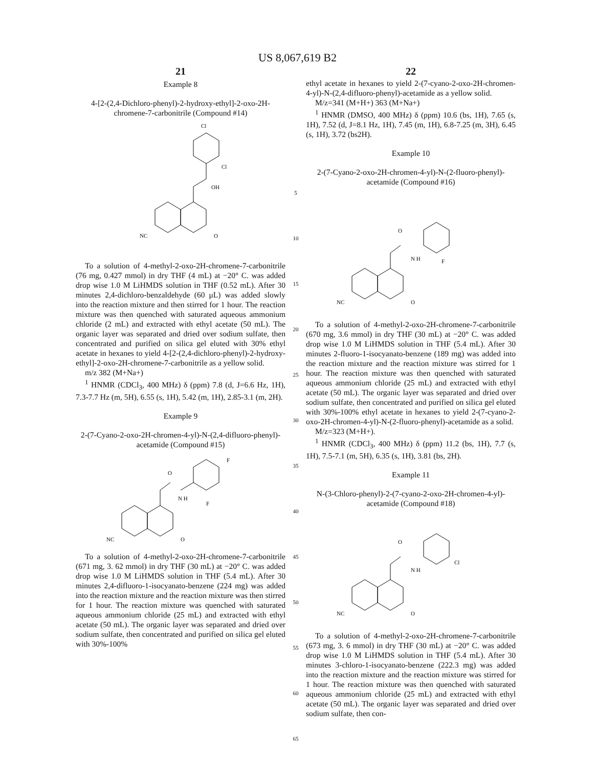US 8,067,619 B2
21
Example 8
4-[2-(2,4-Dichloro-phenyl)-2-hydroxy-ethyl]-2-oxo-2H-chromene-7-carbonitrile (Compound #14)
Cl
Cl
OH
NC
O
To a solution of 4-methyl-2-oxo-2H-chromene-7-carbonitrile (76 mg, 0.427 mmol) in dry THF (4 mL) at −20° C. was added drop wise 1.0 M LiHMDS solution in THF (0.52 mL). After 30 minutes 2,4-dichloro-benzaldehyde (60 μL) was added slowly into the reaction mixture and then stirred for 1 hour. The reaction mixture was then quenched with saturated aqueous ammonium chloride (2 mL) and extracted with ethyl acetate (50 mL). The organic layer was separated and dried over sodium sulfate, then concentrated and purified on silica gel eluted with 30% ethyl acetate in hexanes to yield 4-[2-(2,4-dichloro-phenyl)-2-hydroxy-ethyl]-2-oxo-2H-chromene-7-carbonitrile as a yellow solid.
m/z 382 (M+Na+)
<sup>1</sup> HNMR (CDCl<sub>3</sub>, 400 MHz) δ (ppm) 7.8 (d, J=6.6 Hz, 1H), 7.3-7.7 Hz (m, 5H), 6.55 (s, 1H), 5.42 (m, 1H), 2.85-3.1 (m, 2H).
Example 9
2-(7-Cyano-2-oxo-2H-chromen-4-yl)-N-(2,4-difluoro-phenyl)-acetamide (Compound #15)
F
N H
F
NC
O
O
To a solution of 4-methyl-2-oxo-2H-chromene-7-carbonitrile (671 mg, 3. 62 mmol) in dry THF (30 mL) at −20° C. was added drop wise 1.0 M LiHMDS solution in THF (5.4 mL). After 30 minutes 2,4-difluoro-1-isocyanato-benzene (224 mg) was added into the reaction mixture and the reaction mixture was then stirred for 1 hour. The reaction mixture was quenched with saturated aqueous ammonium chloride (25 mL) and extracted with ethyl acetate (50 mL). The organic layer was separated and dried over sodium sulfate, then concentrated and purified on silica gel eluted with 30%-100%
5
10
15
20
25
30
35
40
45
50
55
60
65
22
ethyl acetate in hexanes to yield 2-(7-cyano-2-oxo-2H-chromen-4-yl)-N-(2,4-difluoro-phenyl)-acetamide as a yellow solid.
M/z=341 (M+H+) 363 (M+Na+)
<sup>1</sup> HNMR (DMSO, 400 MHz) δ (ppm) 10.6 (bs, 1H), 7.65 (s, 1H), 7.52 (d, J=8.1 Hz, 1H), 7.45 (m, 1H), 6.8-7.25 (m, 3H), 6.45 (s, 1H), 3.72 (bs2H).
Example 10
2-(7-Cyano-2-oxo-2H-chromen-4-yl)-N-(2-fluoro-phenyl)-acetamide (Compound #16)
O
N H
F
NC
O
To a solution of 4-methyl-2-oxo-2H-chromene-7-carbonitrile (670 mg, 3.6 mmol) in dry THF (30 mL) at −20° C. was added drop wise 1.0 M LiHMDS solution in THF (5.4 mL). After 30 minutes 2-fluoro-1-isocyanato-benzene (189 mg) was added into the reaction mixture and the reaction mixture was stirred for 1 hour. The reaction mixture was then quenched with saturated aqueous ammonium chloride (25 mL) and extracted with ethyl acetate (50 mL). The organic layer was separated and dried over sodium sulfate, then concentrated and purified on silica gel eluted with 30%-100% ethyl acetate in hexanes to yield 2-(7-cyano-2-oxo-2H-chromen-4-yl)-N-(2-fluoro-phenyl)-acetamide as a solid.
M/z=323 (M+H+).
<sup>1</sup> HNMR (CDCl<sub>3</sub>, 400 MHz) δ (ppm) 11.2 (bs, 1H), 7.7 (s, 1H), 7.5-7.1 (m, 5H), 6.35 (s, 1H), 3.81 (bs, 2H).
Example 11
N-(3-Chloro-phenyl)-2-(7-cyano-2-oxo-2H-chromen-4-yl)-acetamide (Compound #18)
O
N H
Cl
NC
O
To a solution of 4-methyl-2-oxo-2H-chromene-7-carbonitrile (673 mg, 3. 6 mmol) in dry THF (30 mL) at −20° C. was added drop wise 1.0 M LiHMDS solution in THF (5.4 mL). After 30 minutes 3-chloro-1-isocyanato-benzene (222.3 mg) was added into the reaction mixture and the reaction mixture was stirred for 1 hour. The reaction mixture was then quenched with saturated aqueous ammonium chloride (25 mL) and extracted with ethyl acetate (50 mL). The organic layer was separated and dried over sodium sulfate, then con-